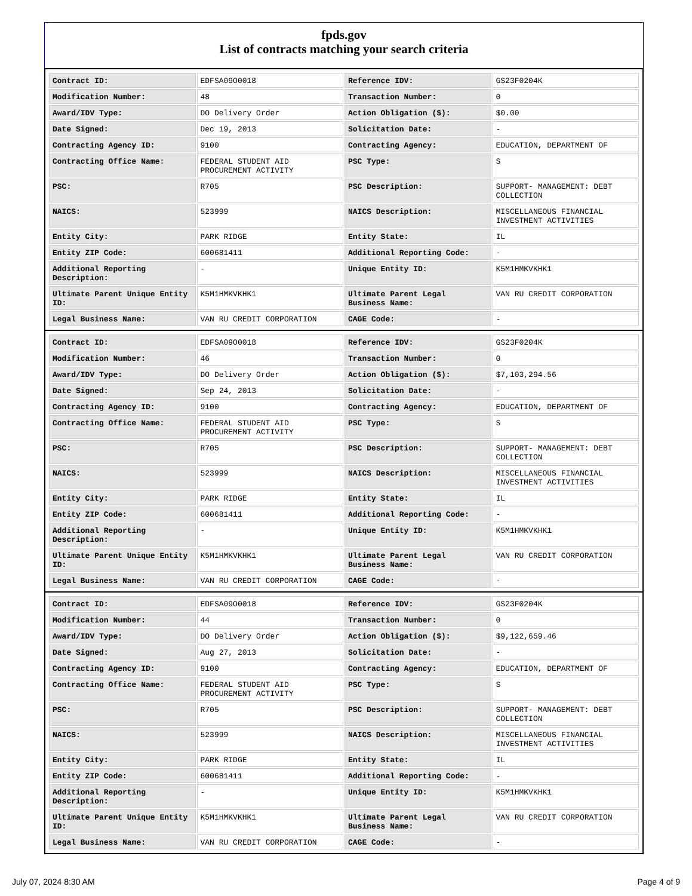fpds.gov
List of contracts matching your search criteria
| Contract ID: | EDFSA09O0018 | Reference IDV: | GS23F0204K |
| Modification Number: | 48 | Transaction Number: | 0 |
| Award/IDV Type: | DO Delivery Order | Action Obligation ($): | $0.00 |
| Date Signed: | Dec 19, 2013 | Solicitation Date: | - |
| Contracting Agency ID: | 9100 | Contracting Agency: | EDUCATION, DEPARTMENT OF |
| Contracting Office Name: | FEDERAL STUDENT AID PROCUREMENT ACTIVITY | PSC Type: | S |
| PSC: | R705 | PSC Description: | SUPPORT- MANAGEMENT: DEBT COLLECTION |
| NAICS: | 523999 | NAICS Description: | MISCELLANEOUS FINANCIAL INVESTMENT ACTIVITIES |
| Entity City: | PARK RIDGE | Entity State: | IL |
| Entity ZIP Code: | 600681411 | Additional Reporting Code: | - |
| Additional Reporting Description: | - | Unique Entity ID: | K5M1HMKVKHK1 |
| Ultimate Parent Unique Entity ID: | K5M1HMKVKHK1 | Ultimate Parent Legal Business Name: | VAN RU CREDIT CORPORATION |
| Legal Business Name: | VAN RU CREDIT CORPORATION | CAGE Code: | - |
| Contract ID: | EDFSA09O0018 | Reference IDV: | GS23F0204K |
| Modification Number: | 46 | Transaction Number: | 0 |
| Award/IDV Type: | DO Delivery Order | Action Obligation ($): | $7,103,294.56 |
| Date Signed: | Sep 24, 2013 | Solicitation Date: | - |
| Contracting Agency ID: | 9100 | Contracting Agency: | EDUCATION, DEPARTMENT OF |
| Contracting Office Name: | FEDERAL STUDENT AID PROCUREMENT ACTIVITY | PSC Type: | S |
| PSC: | R705 | PSC Description: | SUPPORT- MANAGEMENT: DEBT COLLECTION |
| NAICS: | 523999 | NAICS Description: | MISCELLANEOUS FINANCIAL INVESTMENT ACTIVITIES |
| Entity City: | PARK RIDGE | Entity State: | IL |
| Entity ZIP Code: | 600681411 | Additional Reporting Code: | - |
| Additional Reporting Description: | - | Unique Entity ID: | K5M1HMKVKHK1 |
| Ultimate Parent Unique Entity ID: | K5M1HMKVKHK1 | Ultimate Parent Legal Business Name: | VAN RU CREDIT CORPORATION |
| Legal Business Name: | VAN RU CREDIT CORPORATION | CAGE Code: | - |
| Contract ID: | EDFSA09O0018 | Reference IDV: | GS23F0204K |
| Modification Number: | 44 | Transaction Number: | 0 |
| Award/IDV Type: | DO Delivery Order | Action Obligation ($): | $9,122,659.46 |
| Date Signed: | Aug 27, 2013 | Solicitation Date: | - |
| Contracting Agency ID: | 9100 | Contracting Agency: | EDUCATION, DEPARTMENT OF |
| Contracting Office Name: | FEDERAL STUDENT AID PROCUREMENT ACTIVITY | PSC Type: | S |
| PSC: | R705 | PSC Description: | SUPPORT- MANAGEMENT: DEBT COLLECTION |
| NAICS: | 523999 | NAICS Description: | MISCELLANEOUS FINANCIAL INVESTMENT ACTIVITIES |
| Entity City: | PARK RIDGE | Entity State: | IL |
| Entity ZIP Code: | 600681411 | Additional Reporting Code: | - |
| Additional Reporting Description: | - | Unique Entity ID: | K5M1HMKVKHK1 |
| Ultimate Parent Unique Entity ID: | K5M1HMKVKHK1 | Ultimate Parent Legal Business Name: | VAN RU CREDIT CORPORATION |
| Legal Business Name: | VAN RU CREDIT CORPORATION | CAGE Code: | - |
July 07, 2024 8:30 AM Page 4 of 9